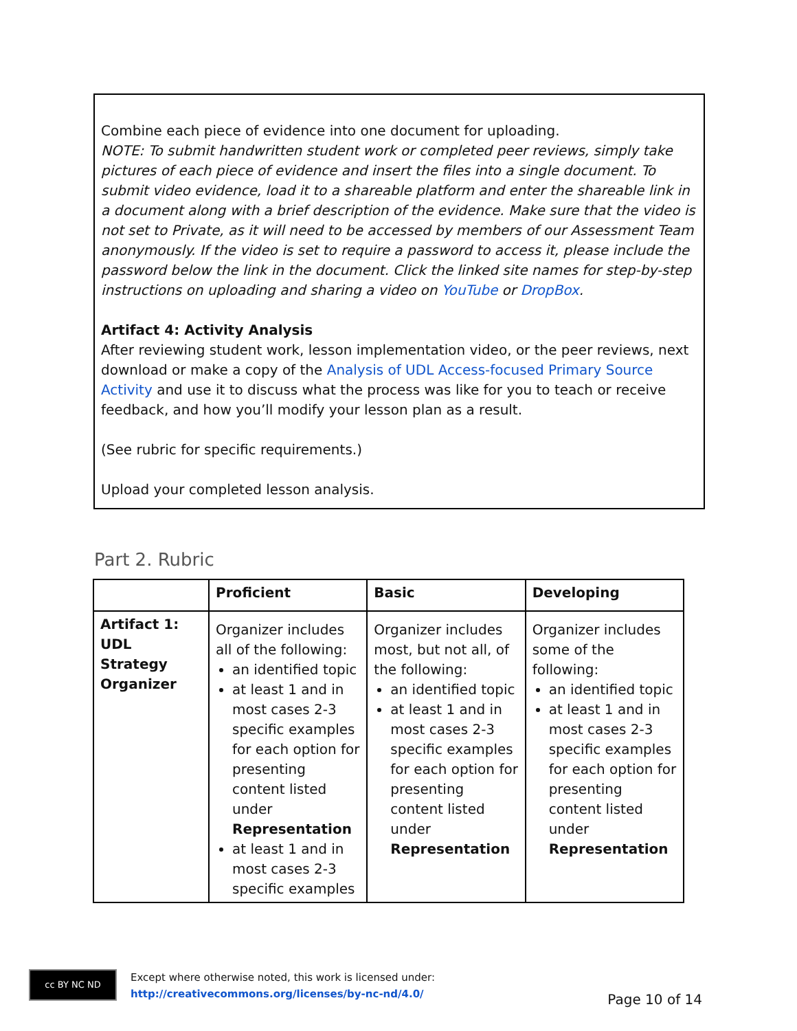Combine each piece of evidence into one document for uploading.
NOTE: To submit handwritten student work or completed peer reviews, simply take pictures of each piece of evidence and insert the files into a single document. To submit video evidence, load it to a shareable platform and enter the shareable link in a document along with a brief description of the evidence. Make sure that the video is not set to Private, as it will need to be accessed by members of our Assessment Team anonymously. If the video is set to require a password to access it, please include the password below the link in the document. Click the linked site names for step-by-step instructions on uploading and sharing a video on YouTube or DropBox.
Artifact 4: Activity Analysis
After reviewing student work, lesson implementation video, or the peer reviews, next download or make a copy of the Analysis of UDL Access-focused Primary Source Activity and use it to discuss what the process was like for you to teach or receive feedback, and how you’ll modify your lesson plan as a result.
(See rubric for specific requirements.)
Upload your completed lesson analysis.
Part 2. Rubric
| | Proficient | Basic | Developing |
| --- | --- | --- | --- |
| Artifact 1: UDL Strategy Organizer | Organizer includes all of the following: an identified topic at least 1 and in most cases 2-3 specific examples for each option for presenting content listed under Representation at least 1 and in most cases 2-3 specific examples | Organizer includes most, but not all, of the following: an identified topic at least 1 and in most cases 2-3 specific examples for each option for presenting content listed under Representation | Organizer includes some of the following: an identified topic at least 1 and in most cases 2-3 specific examples for each option for presenting content listed under Representation |
cc BY NC ND
Except where otherwise noted, this work is licensed under:
http://creativecommons.org/licenses/by-nc-nd/4.0/
Page 10 of 14